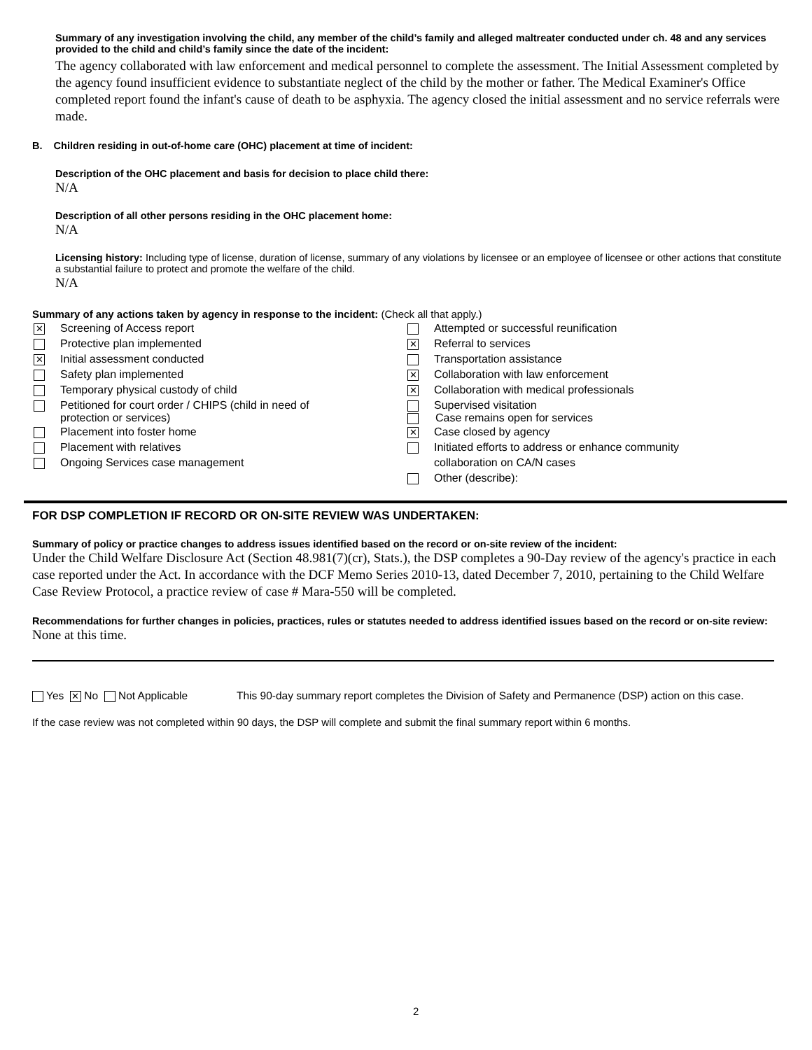Summary of any investigation involving the child, any member of the child’s family and alleged maltreater conducted under ch. 48 and any services provided to the child and child’s family since the date of the incident:
The agency collaborated with law enforcement and medical personnel to complete the assessment. The Initial Assessment completed by the agency found insufficient evidence to substantiate neglect of the child by the mother or father. The Medical Examiner's Office completed report found the infant's cause of death to be asphyxia. The agency closed the initial assessment and no service referrals were made.
B. Children residing in out-of-home care (OHC) placement at time of incident:
Description of the OHC placement and basis for decision to place child there:
N/A
Description of all other persons residing in the OHC placement home:
N/A
Licensing history: Including type of license, duration of license, summary of any violations by licensee or an employee of licensee or other actions that constitute a substantial failure to protect and promote the welfare of the child.
N/A
Summary of any actions taken by agency in response to the incident: (Check all that apply.)
| ✕ | Screening of Access report | | Attempted or successful reunification |
| | Protective plan implemented | ✕ | Referral to services |
| ✕ | Initial assessment conducted | | Transportation assistance |
| | Safety plan implemented | ✕ | Collaboration with law enforcement |
| | Temporary physical custody of child | ✕ | Collaboration with medical professionals |
| | Petitioned for court order / CHIPS (child in need of protection or services) | | Supervised visitation Case remains open for services |
| | Placement into foster home | ✕ | Case closed by agency |
| | Placement with relatives | | Initiated efforts to address or enhance community |
| | Ongoing Services case management | | collaboration on CA/N cases |
| | | | Other (describe): |
FOR DSP COMPLETION IF RECORD OR ON-SITE REVIEW WAS UNDERTAKEN:
Summary of policy or practice changes to address issues identified based on the record or on-site review of the incident:
Under the Child Welfare Disclosure Act (Section 48.981(7)(cr), Stats.), the DSP completes a 90-Day review of the agency's practice in each case reported under the Act. In accordance with the DCF Memo Series 2010-13, dated December 7, 2010, pertaining to the Child Welfare Case Review Protocol, a practice review of case # Mara-550 will be completed.
Recommendations for further changes in policies, practices, rules or statutes needed to address identified issues based on the record or on-site review:
None at this time.
Yes ✕ No Not Applicable This 90-day summary report completes the Division of Safety and Permanence (DSP) action on this case.
If the case review was not completed within 90 days, the DSP will complete and submit the final summary report within 6 months.
2